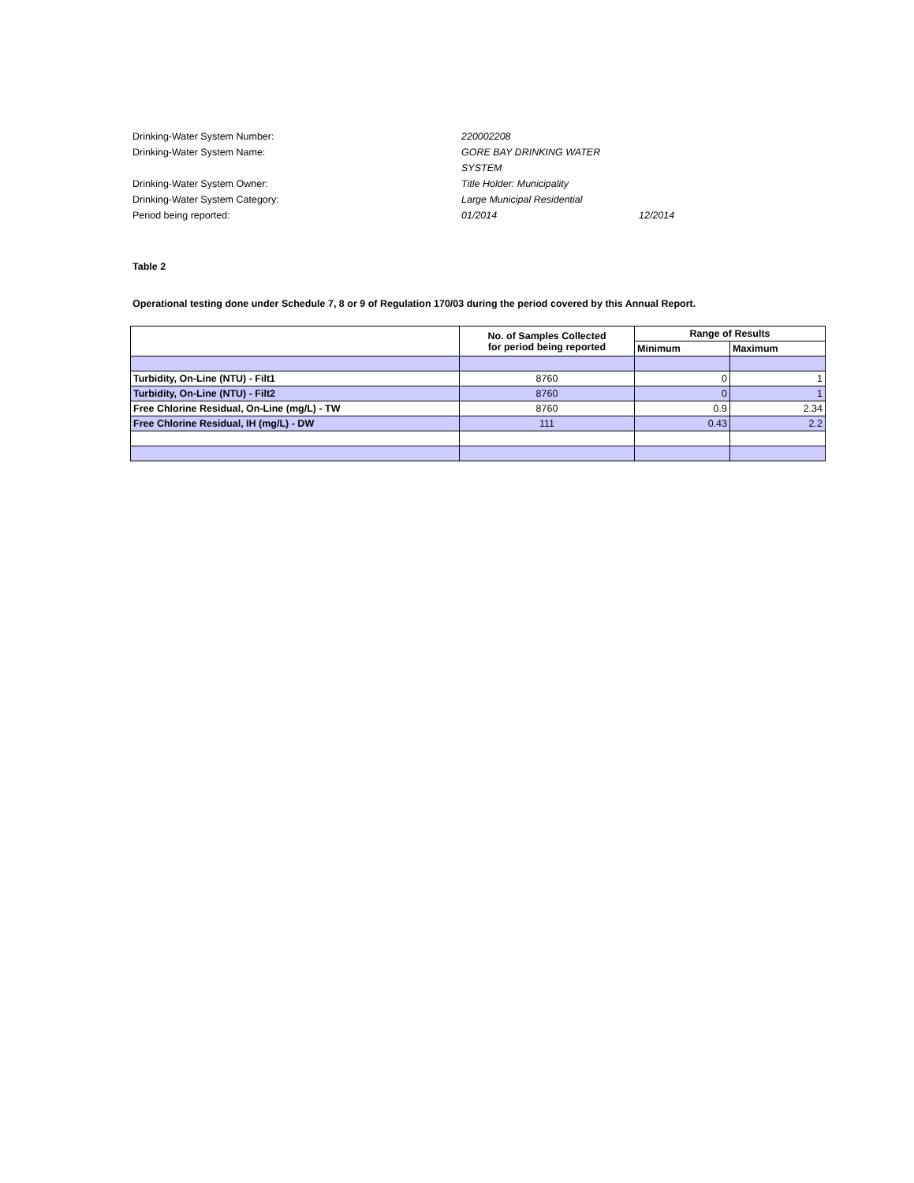Drinking-Water System Number:
220002208
Drinking-Water System Name:
GORE BAY DRINKING WATER SYSTEM
Drinking-Water System Owner:
Title Holder: Municipality
Drinking-Water System Category:
Large Municipal Residential
Period being reported:
01/2014
12/2014
Table 2
Operational testing done under Schedule 7, 8 or 9 of Regulation 170/03 during the period covered by this Annual Report.
| | No. of Samples Collected for period being reported | Range of Results | |
| --- | --- | --- | --- |
| | | Minimum | Maximum |
| Turbidity, On-Line (NTU) - Filt1 | 8760 | 0 | 1 |
| Turbidity, On-Line (NTU) - Filt2 | 8760 | 0 | 1 |
| Free Chlorine Residual, On-Line (mg/L) - TW | 8760 | 0.9 | 2.34 |
| Free Chlorine Residual, IH (mg/L) - DW | 111 | 0.43 | 2.2 |